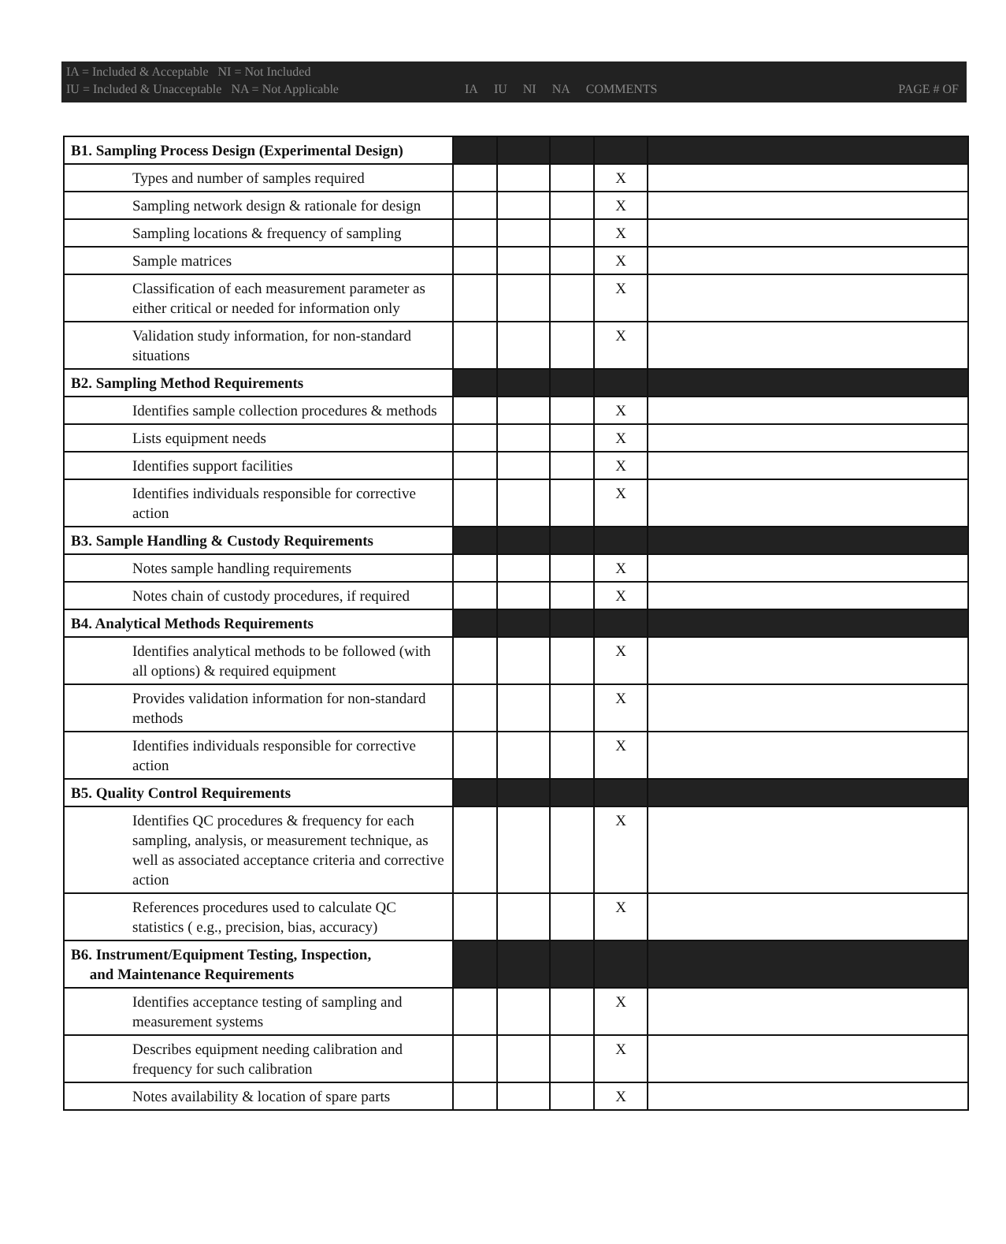IA = Included & Acceptable NI = Not Included
IU = Included & Unacceptable NA = Not Applicable
IA IU NI NA COMMENTS PAGE # OF
| B1. Sampling Process Design (Experimental Design) | | | | | |
| Types and number of samples required | | | | X | |
| Sampling network design & rationale for design | | | | X | |
| Sampling locations & frequency of sampling | | | | X | |
| Sample matrices | | | | X | |
| Classification of each measurement parameter as either critical or needed for information only | | | | X | |
| Validation study information, for non-standard situations | | | | X | |
| B2. Sampling Method Requirements | | | | | |
| Identifies sample collection procedures & methods | | | | X | |
| Lists equipment needs | | | | X | |
| Identifies support facilities | | | | X | |
| Identifies individuals responsible for corrective action | | | | X | |
| B3. Sample Handling & Custody Requirements | | | | | |
| Notes sample handling requirements | | | | X | |
| Notes chain of custody procedures, if required | | | | X | |
| B4. Analytical Methods Requirements | | | | | |
| Identifies analytical methods to be followed (with all options) & required equipment | | | | X | |
| Provides validation information for non-standard methods | | | | X | |
| Identifies individuals responsible for corrective action | | | | X | |
| B5. Quality Control Requirements | | | | | |
| Identifies QC procedures & frequency for each sampling, analysis, or measurement technique, as well as associated acceptance criteria and corrective action | | | | X | |
| References procedures used to calculate QC statistics ( e.g., precision, bias, accuracy) | | | | X | |
| B6. Instrument/Equipment Testing, Inspection, and Maintenance Requirements | | | | | |
| Identifies acceptance testing of sampling and measurement systems | | | | X | |
| Describes equipment needing calibration and frequency for such calibration | | | | X | |
| Notes availability & location of spare parts | | | | X | |